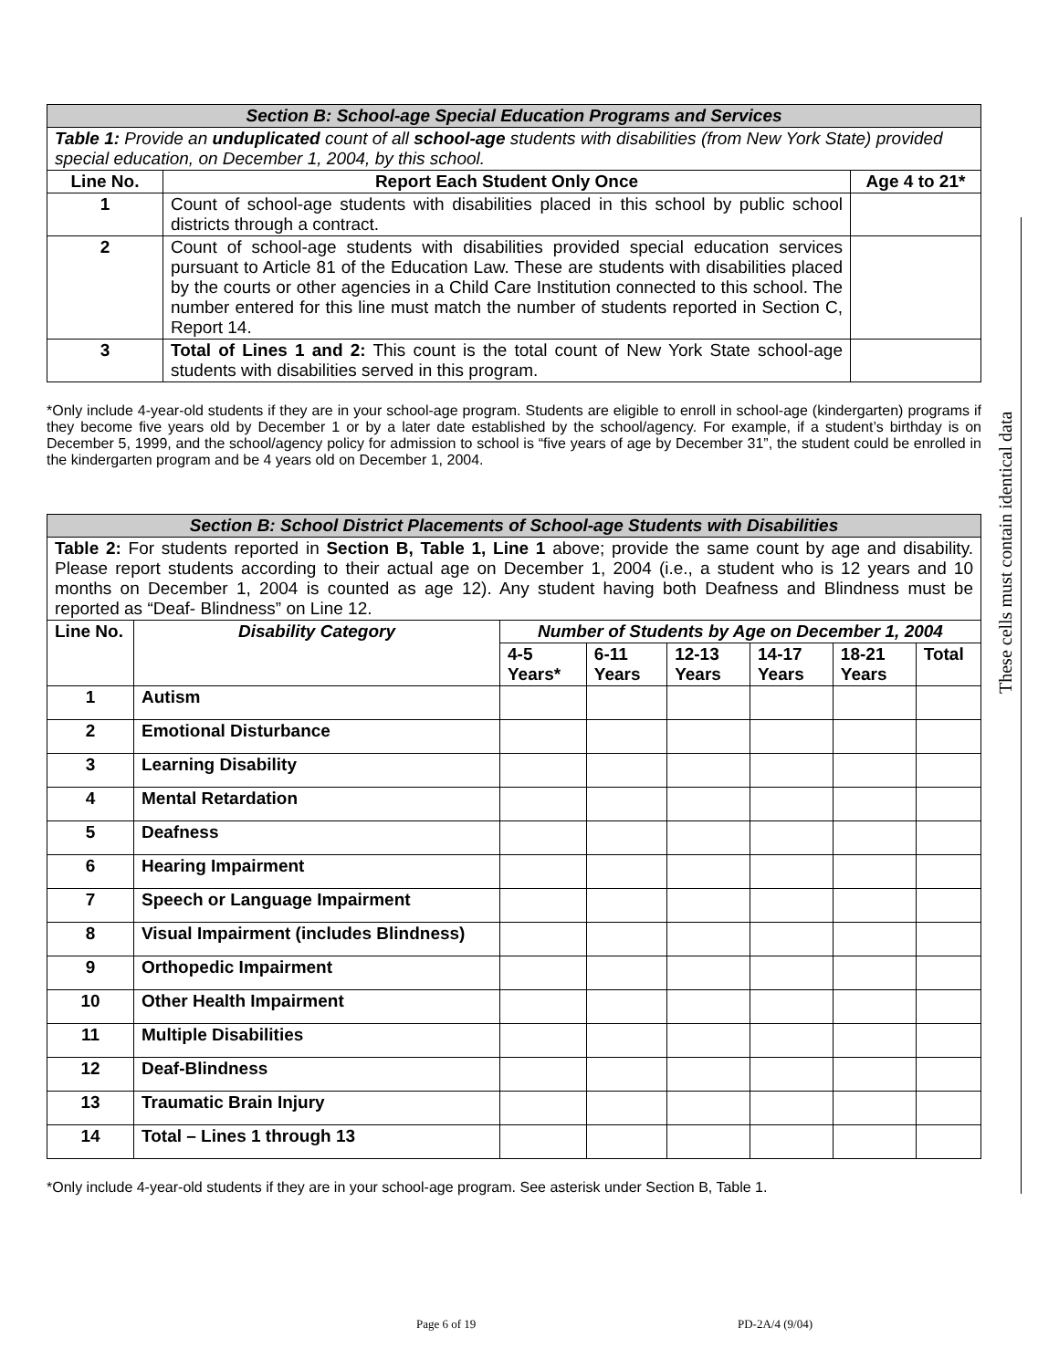| Section B: School-age Special Education Programs and Services | | |
| Table 1: Provide an unduplicated count of all school-age students with disabilities (from New York State) provided special education, on December 1, 2004, by this school. | | |
| Line No. | Report Each Student Only Once | Age 4 to 21* |
| 1 | Count of school-age students with disabilities placed in this school by public school districts through a contract. | |
| 2 | Count of school-age students with disabilities provided special education services pursuant to Article 81 of the Education Law. These are students with disabilities placed by the courts or other agencies in a Child Care Institution connected to this school. The number entered for this line must match the number of students reported in Section C, Report 14. | |
| 3 | Total of Lines 1 and 2: This count is the total count of New York State school-age students with disabilities served in this program. | |
*Only include 4-year-old students if they are in your school-age program. Students are eligible to enroll in school-age (kindergarten) programs if they become five years old by December 1 or by a later date established by the school/agency. For example, if a student’s birthday is on December 5, 1999, and the school/agency policy for admission to school is “five years of age by December 31”, the student could be enrolled in the kindergarten program and be 4 years old on December 1, 2004.
| Section B: School District Placements of School-age Students with Disabilities | | | | | | | |
| Table 2: For students reported in Section B, Table 1, Line 1 above; provide the same count by age and disability. Please report students according to their actual age on December 1, 2004 (i.e., a student who is 12 years and 10 months on December 1, 2004 is counted as age 12). Any student having both Deafness and Blindness must be reported as “Deaf- Blindness” on Line 12. | | | | | | | |
| Line No. | Disability Category | Number of Students by Age on December 1, 2004 | | | | | |
| | | 4-5 Years* | 6-11 Years | 12-13 Years | 14-17 Years | 18-21 Years | Total |
| 1 | Autism | | | | | | |
| 2 | Emotional Disturbance | | | | | | |
| 3 | Learning Disability | | | | | | |
| 4 | Mental Retardation | | | | | | |
| 5 | Deafness | | | | | | |
| 6 | Hearing Impairment | | | | | | |
| 7 | Speech or Language Impairment | | | | | | |
| 8 | Visual Impairment (includes Blindness) | | | | | | |
| 9 | Orthopedic Impairment | | | | | | |
| 10 | Other Health Impairment | | | | | | |
| 11 | Multiple Disabilities | | | | | | |
| 12 | Deaf-Blindness | | | | | | |
| 13 | Traumatic Brain Injury | | | | | | |
| 14 | Total – Lines 1 through 13 | | | | | | |
*Only include 4-year-old students if they are in your school-age program. See asterisk under Section B, Table 1.
These cells must contain identical data
Page 6 of 19 PD-2A/4 (9/04)